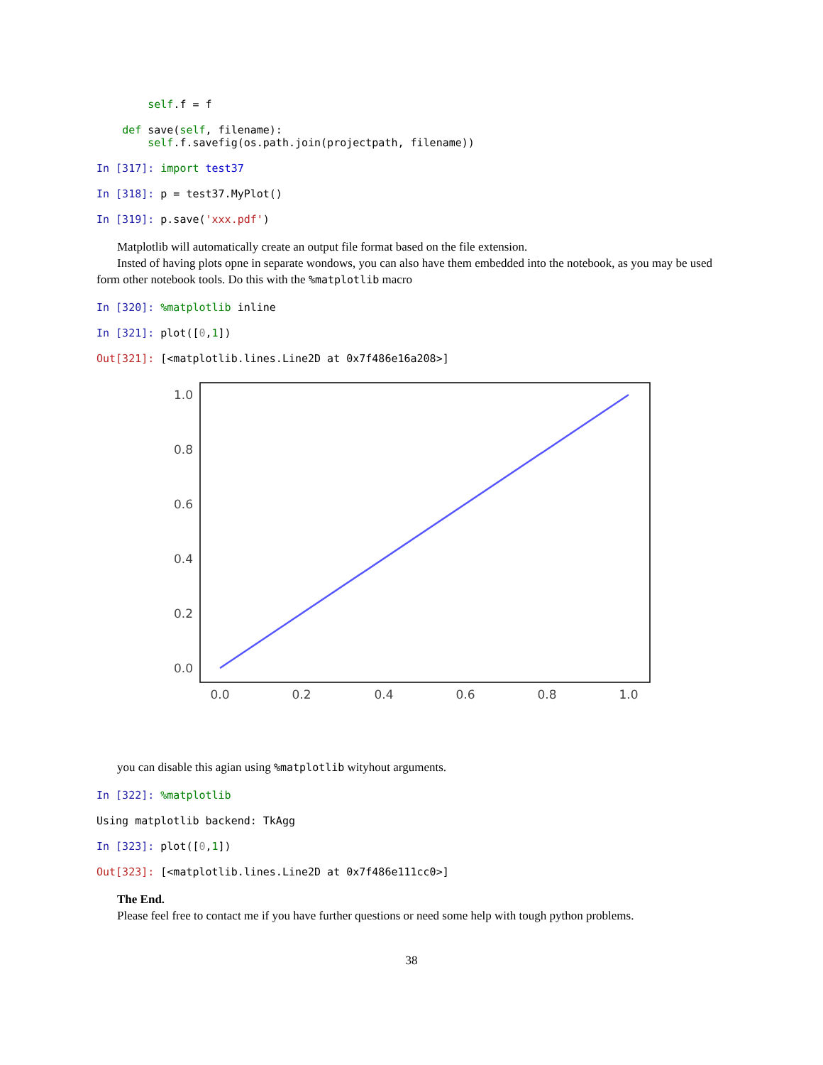self.f = f

    def save(self, filename):
        self.f.savefig(os.path.join(projectpath, filename))
In [317]: import test37
In [318]: p = test37.MyPlot()
In [319]: p.save('xxx.pdf')
Matplotlib will automatically create an output file format based on the file extension.
Insted of having plots opne in separate wondows, you can also have them embedded into the notebook, as you may be used form other notebook tools. Do this with the %matplotlib macro
In [320]: %matplotlib inline
In [321]: plot([0,1])
Out[321]: [<matplotlib.lines.Line2D at 0x7f486e16a208>]
1.0
0.8
0.6
0.4
0.2
0.0
0.0
0.2
0.4
0.6
0.8
1.0
you can disable this agian using %matplotlib wityhout arguments.
In [322]: %matplotlib
Using matplotlib backend: TkAgg
In [323]: plot([0,1])
Out[323]: [<matplotlib.lines.Line2D at 0x7f486e111cc0>]
The End.
Please feel free to contact me if you have further questions or need some help with tough python problems.
38